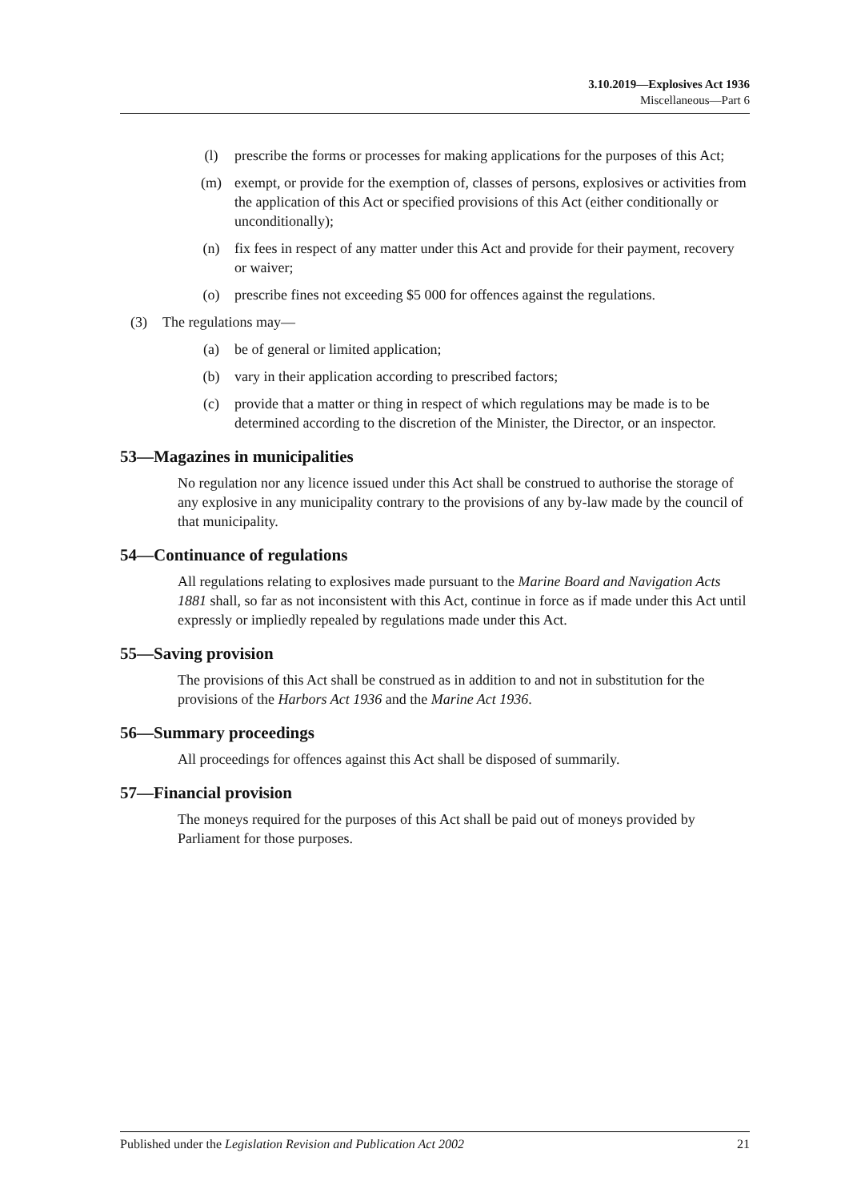3.10.2019—Explosives Act 1936
Miscellaneous—Part 6
(l) prescribe the forms or processes for making applications for the purposes of this Act;
(m) exempt, or provide for the exemption of, classes of persons, explosives or activities from the application of this Act or specified provisions of this Act (either conditionally or unconditionally);
(n) fix fees in respect of any matter under this Act and provide for their payment, recovery or waiver;
(o) prescribe fines not exceeding $5 000 for offences against the regulations.
(3) The regulations may—
(a) be of general or limited application;
(b) vary in their application according to prescribed factors;
(c) provide that a matter or thing in respect of which regulations may be made is to be determined according to the discretion of the Minister, the Director, or an inspector.
53—Magazines in municipalities
No regulation nor any licence issued under this Act shall be construed to authorise the storage of any explosive in any municipality contrary to the provisions of any by-law made by the council of that municipality.
54—Continuance of regulations
All regulations relating to explosives made pursuant to the Marine Board and Navigation Acts 1881 shall, so far as not inconsistent with this Act, continue in force as if made under this Act until expressly or impliedly repealed by regulations made under this Act.
55—Saving provision
The provisions of this Act shall be construed as in addition to and not in substitution for the provisions of the Harbors Act 1936 and the Marine Act 1936.
56—Summary proceedings
All proceedings for offences against this Act shall be disposed of summarily.
57—Financial provision
The moneys required for the purposes of this Act shall be paid out of moneys provided by Parliament for those purposes.
Published under the Legislation Revision and Publication Act 2002 21